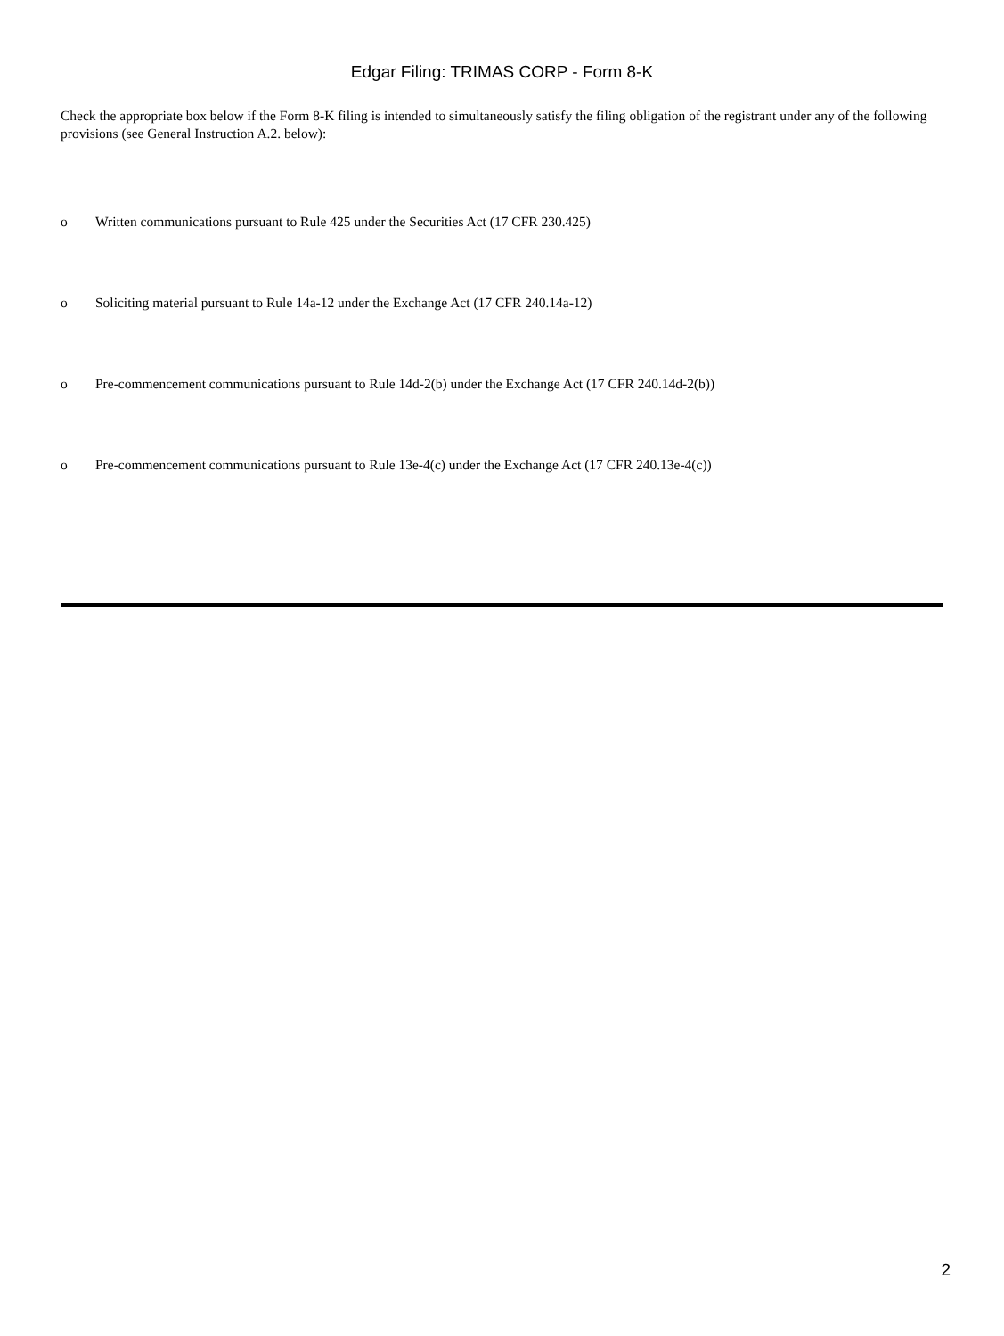Edgar Filing: TRIMAS CORP - Form 8-K
Check the appropriate box below if the Form 8-K filing is intended to simultaneously satisfy the filing obligation of the registrant under any of the following provisions (see General Instruction A.2. below):
o Written communications pursuant to Rule 425 under the Securities Act (17 CFR 230.425)
o Soliciting material pursuant to Rule 14a-12 under the Exchange Act (17 CFR 240.14a-12)
o Pre-commencement communications pursuant to Rule 14d-2(b) under the Exchange Act (17 CFR 240.14d-2(b))
o Pre-commencement communications pursuant to Rule 13e-4(c) under the Exchange Act (17 CFR 240.13e-4(c))
2